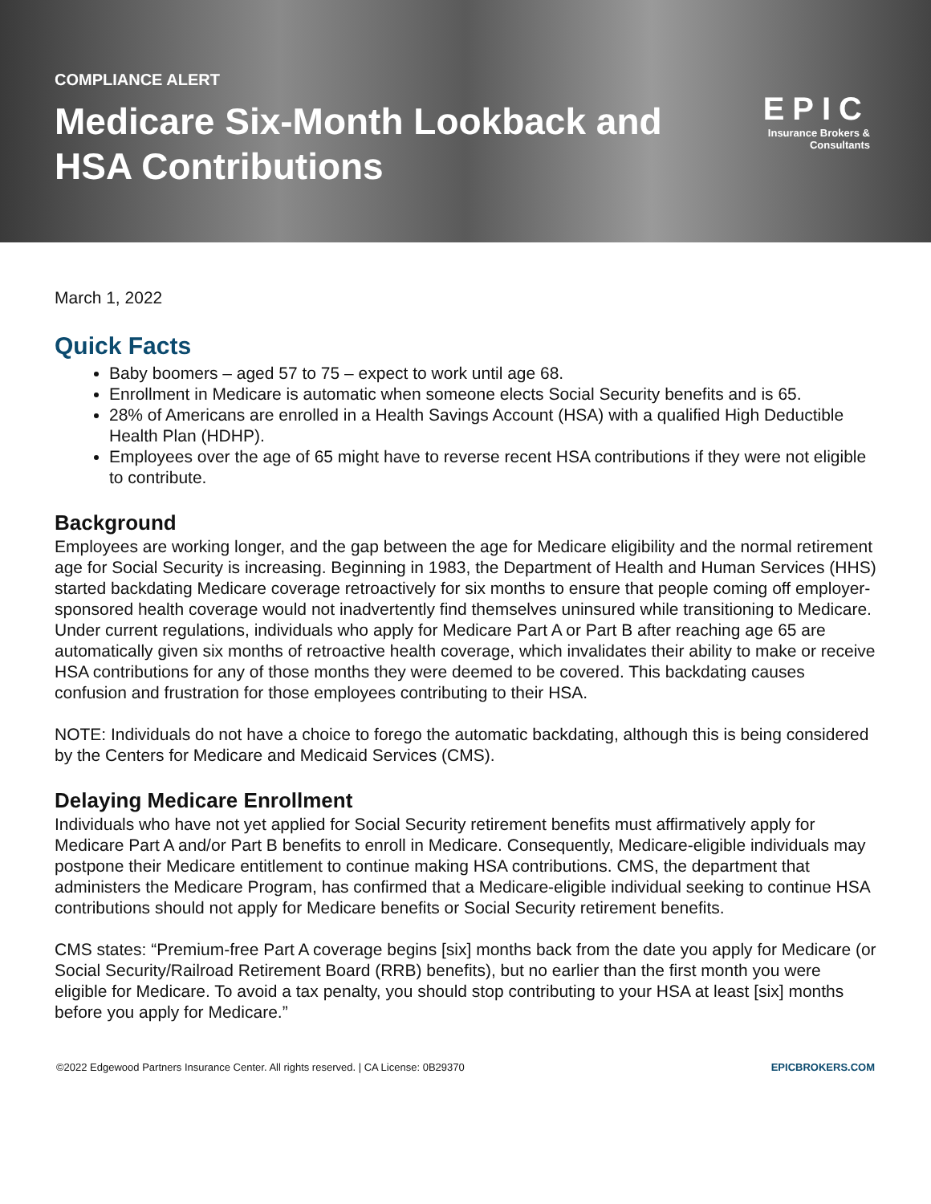COMPLIANCE ALERT
Medicare Six-Month Lookback and HSA Contributions
EPIC
Insurance Brokers &
Consultants
March 1, 2022
Quick Facts
Baby boomers – aged 57 to 75 – expect to work until age 68.
Enrollment in Medicare is automatic when someone elects Social Security benefits and is 65.
28% of Americans are enrolled in a Health Savings Account (HSA) with a qualified High Deductible Health Plan (HDHP).
Employees over the age of 65 might have to reverse recent HSA contributions if they were not eligible to contribute.
Background
Employees are working longer, and the gap between the age for Medicare eligibility and the normal retirement age for Social Security is increasing. Beginning in 1983, the Department of Health and Human Services (HHS) started backdating Medicare coverage retroactively for six months to ensure that people coming off employer-sponsored health coverage would not inadvertently find themselves uninsured while transitioning to Medicare. Under current regulations, individuals who apply for Medicare Part A or Part B after reaching age 65 are automatically given six months of retroactive health coverage, which invalidates their ability to make or receive HSA contributions for any of those months they were deemed to be covered. This backdating causes confusion and frustration for those employees contributing to their HSA.
NOTE: Individuals do not have a choice to forego the automatic backdating, although this is being considered by the Centers for Medicare and Medicaid Services (CMS).
Delaying Medicare Enrollment
Individuals who have not yet applied for Social Security retirement benefits must affirmatively apply for Medicare Part A and/or Part B benefits to enroll in Medicare. Consequently, Medicare-eligible individuals may postpone their Medicare entitlement to continue making HSA contributions. CMS, the department that administers the Medicare Program, has confirmed that a Medicare-eligible individual seeking to continue HSA contributions should not apply for Medicare benefits or Social Security retirement benefits.
CMS states: “Premium-free Part A coverage begins [six] months back from the date you apply for Medicare (or Social Security/Railroad Retirement Board (RRB) benefits), but no earlier than the first month you were eligible for Medicare. To avoid a tax penalty, you should stop contributing to your HSA at least [six] months before you apply for Medicare.”
©2022 Edgewood Partners Insurance Center. All rights reserved. | CA License: 0B29370 EPICBROKERS.COM